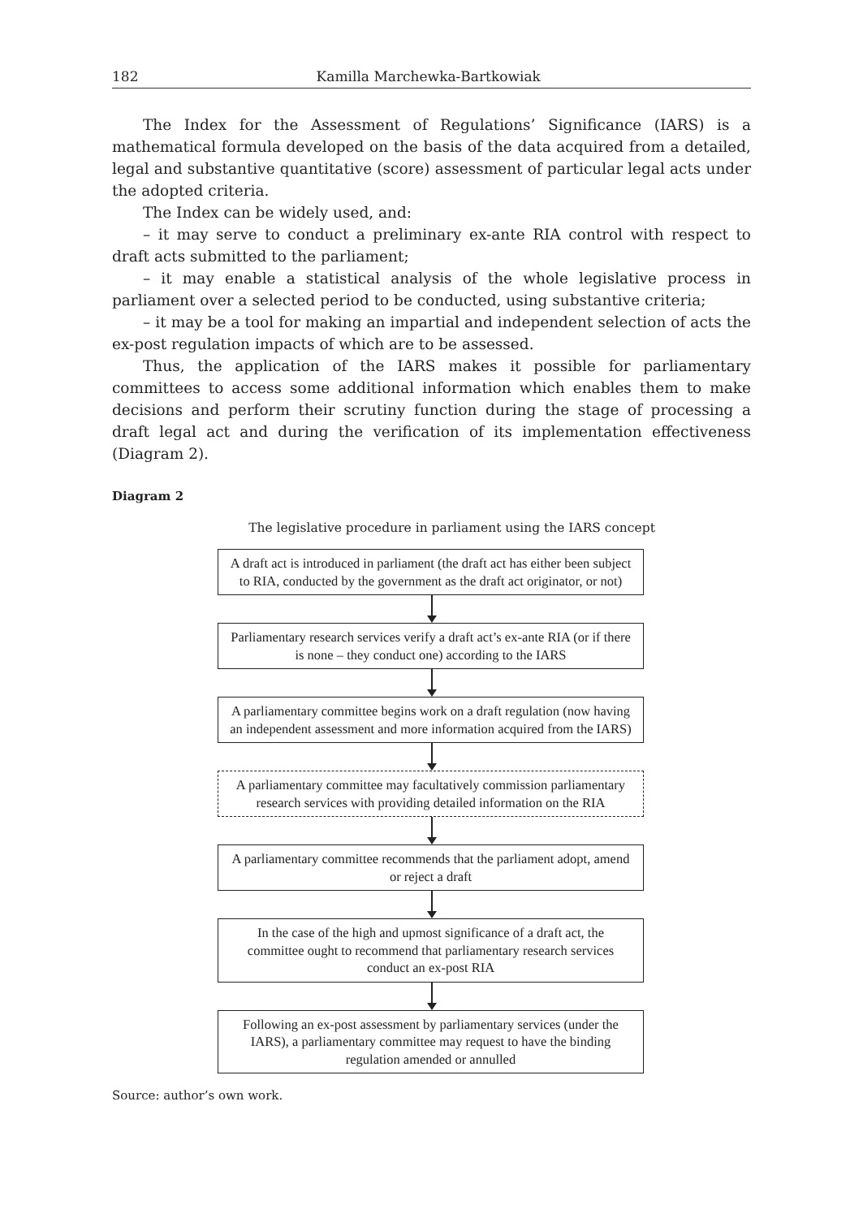182 Kamilla Marchewka-Bartkowiak
The Index for the Assessment of Regulations’ Significance (IARS) is a mathematical formula developed on the basis of the data acquired from a detailed, legal and substantive quantitative (score) assessment of particular legal acts under the adopted criteria.
The Index can be widely used, and:
– it may serve to conduct a preliminary ex-ante RIA control with respect to draft acts submitted to the parliament;
– it may enable a statistical analysis of the whole legislative process in parliament over a selected period to be conducted, using substantive criteria;
– it may be a tool for making an impartial and independent selection of acts the ex-post regulation impacts of which are to be assessed.
Thus, the application of the IARS makes it possible for parliamentary committees to access some additional information which enables them to make decisions and perform their scrutiny function during the stage of processing a draft legal act and during the verification of its implementation effectiveness (Diagram 2).
Diagram 2
The legislative procedure in parliament using the IARS concept
A draft act is introduced in parliament (the draft act has either been subject to RIA, conducted by the government as the draft act originator, or not)
Parliamentary research services verify a draft act’s ex-ante RIA (or if there is none – they conduct one) according to the IARS
A parliamentary committee begins work on a draft regulation (now having an independent assessment and more information acquired from the IARS)
A parliamentary committee may facultatively commission parliamentary research services with providing detailed information on the RIA
A parliamentary committee recommends that the parliament adopt, amend or reject a draft
In the case of the high and upmost significance of a draft act, the committee ought to recommend that parliamentary research services conduct an ex-post RIA
Following an ex-post assessment by parliamentary services (under the IARS), a parliamentary committee may request to have the binding regulation amended or annulled
Source: author’s own work.